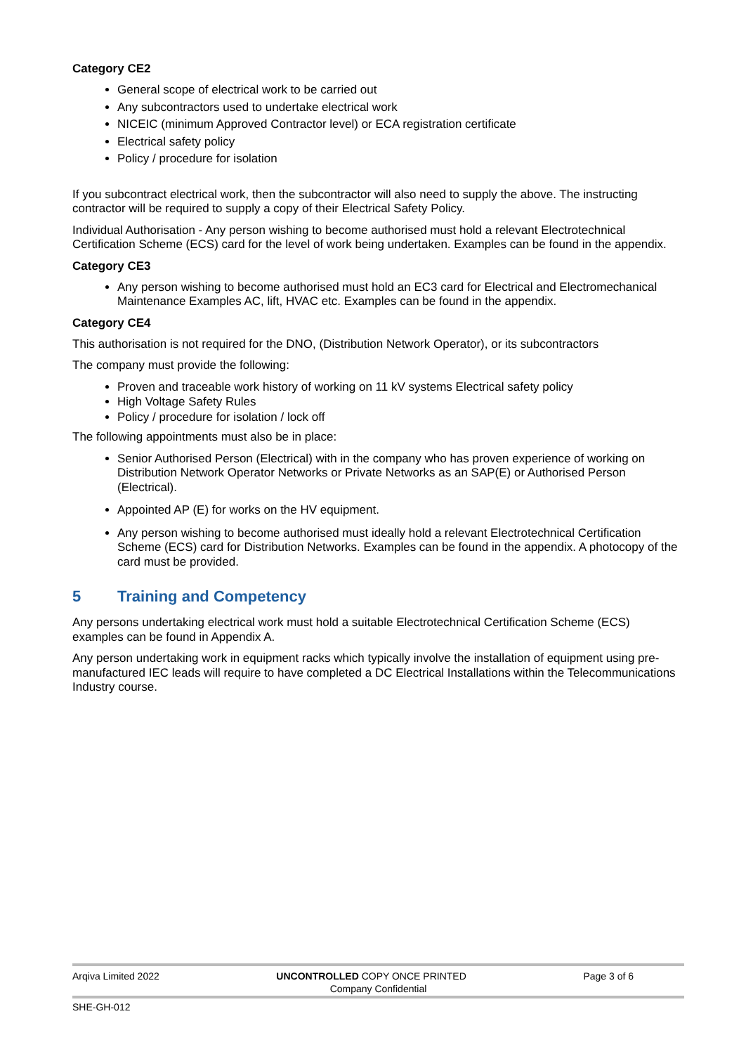Category CE2
General scope of electrical work to be carried out
Any subcontractors used to undertake electrical work
NICEIC (minimum Approved Contractor level) or ECA registration certificate
Electrical safety policy
Policy / procedure for isolation
If you subcontract electrical work, then the subcontractor will also need to supply the above. The instructing contractor will be required to supply a copy of their Electrical Safety Policy.
Individual Authorisation - Any person wishing to become authorised must hold a relevant Electrotechnical Certification Scheme (ECS) card for the level of work being undertaken. Examples can be found in the appendix.
Category CE3
Any person wishing to become authorised must hold an EC3 card for Electrical and Electromechanical Maintenance Examples AC, lift, HVAC etc. Examples can be found in the appendix.
Category CE4
This authorisation is not required for the DNO, (Distribution Network Operator), or its subcontractors
The company must provide the following:
Proven and traceable work history of working on 11 kV systems Electrical safety policy
High Voltage Safety Rules
Policy / procedure for isolation / lock off
The following appointments must also be in place:
Senior Authorised Person (Electrical) with in the company who has proven experience of working on Distribution Network Operator Networks or Private Networks as an SAP(E) or Authorised Person (Electrical).
Appointed AP (E) for works on the HV equipment.
Any person wishing to become authorised must ideally hold a relevant Electrotechnical Certification Scheme (ECS) card for Distribution Networks. Examples can be found in the appendix. A photocopy of the card must be provided.
5 Training and Competency
Any persons undertaking electrical work must hold a suitable Electrotechnical Certification Scheme (ECS) examples can be found in Appendix A.
Any person undertaking work in equipment racks which typically involve the installation of equipment using pre-manufactured IEC leads will require to have completed a DC Electrical Installations within the Telecommunications Industry course.
Arqiva Limited 2022 UNCONTROLLED COPY ONCE PRINTED Page 3 of 6
Company Confidential
SHE-GH-012